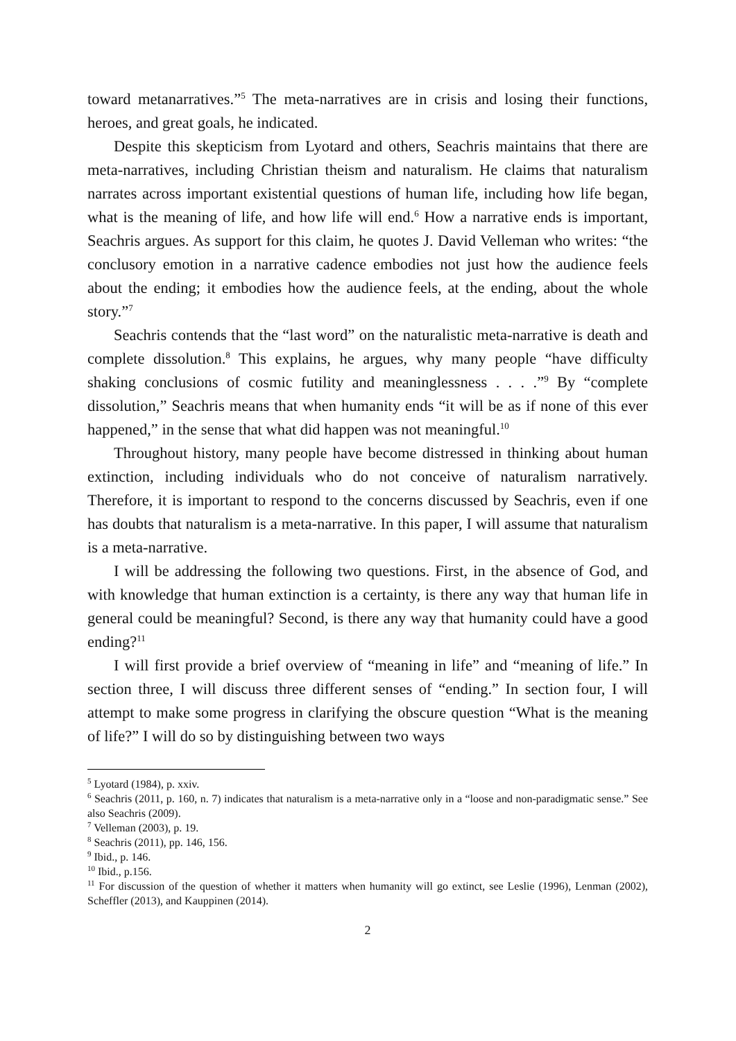toward metanarratives.”<sup>5</sup> The meta-narratives are in crisis and losing their functions, heroes, and great goals, he indicated.
Despite this skepticism from Lyotard and others, Seachris maintains that there are meta-narratives, including Christian theism and naturalism. He claims that naturalism narrates across important existential questions of human life, including how life began, what is the meaning of life, and how life will end.<sup>6</sup> How a narrative ends is important, Seachris argues. As support for this claim, he quotes J. David Velleman who writes: “the conclusory emotion in a narrative cadence embodies not just how the audience feels about the ending; it embodies how the audience feels, at the ending, about the whole story.”<sup>7</sup>
Seachris contends that the “last word” on the naturalistic meta-narrative is death and complete dissolution.<sup>8</sup> This explains, he argues, why many people “have difficulty shaking conclusions of cosmic futility and meaninglessness . . . .”<sup>9</sup> By “complete dissolution,” Seachris means that when humanity ends “it will be as if none of this ever happened,” in the sense that what did happen was not meaningful.<sup>10</sup>
Throughout history, many people have become distressed in thinking about human extinction, including individuals who do not conceive of naturalism narratively. Therefore, it is important to respond to the concerns discussed by Seachris, even if one has doubts that naturalism is a meta-narrative. In this paper, I will assume that naturalism is a meta-narrative.
I will be addressing the following two questions. First, in the absence of God, and with knowledge that human extinction is a certainty, is there any way that human life in general could be meaningful? Second, is there any way that humanity could have a good ending?<sup>11</sup>
I will first provide a brief overview of “meaning in life” and “meaning of life.” In section three, I will discuss three different senses of “ending.” In section four, I will attempt to make some progress in clarifying the obscure question “What is the meaning of life?” I will do so by distinguishing between two ways
<sup>5</sup> Lyotard (1984), p. xxiv.
<sup>6</sup> Seachris (2011, p. 160, n. 7) indicates that naturalism is a meta-narrative only in a “loose and non-paradigmatic sense.” See also Seachris (2009).
<sup>7</sup> Velleman (2003), p. 19.
<sup>8</sup> Seachris (2011), pp. 146, 156.
<sup>9</sup> Ibid., p. 146.
<sup>10</sup> Ibid., p.156.
<sup>11</sup> For discussion of the question of whether it matters when humanity will go extinct, see Leslie (1996), Lenman (2002), Scheffler (2013), and Kauppinen (2014).
2